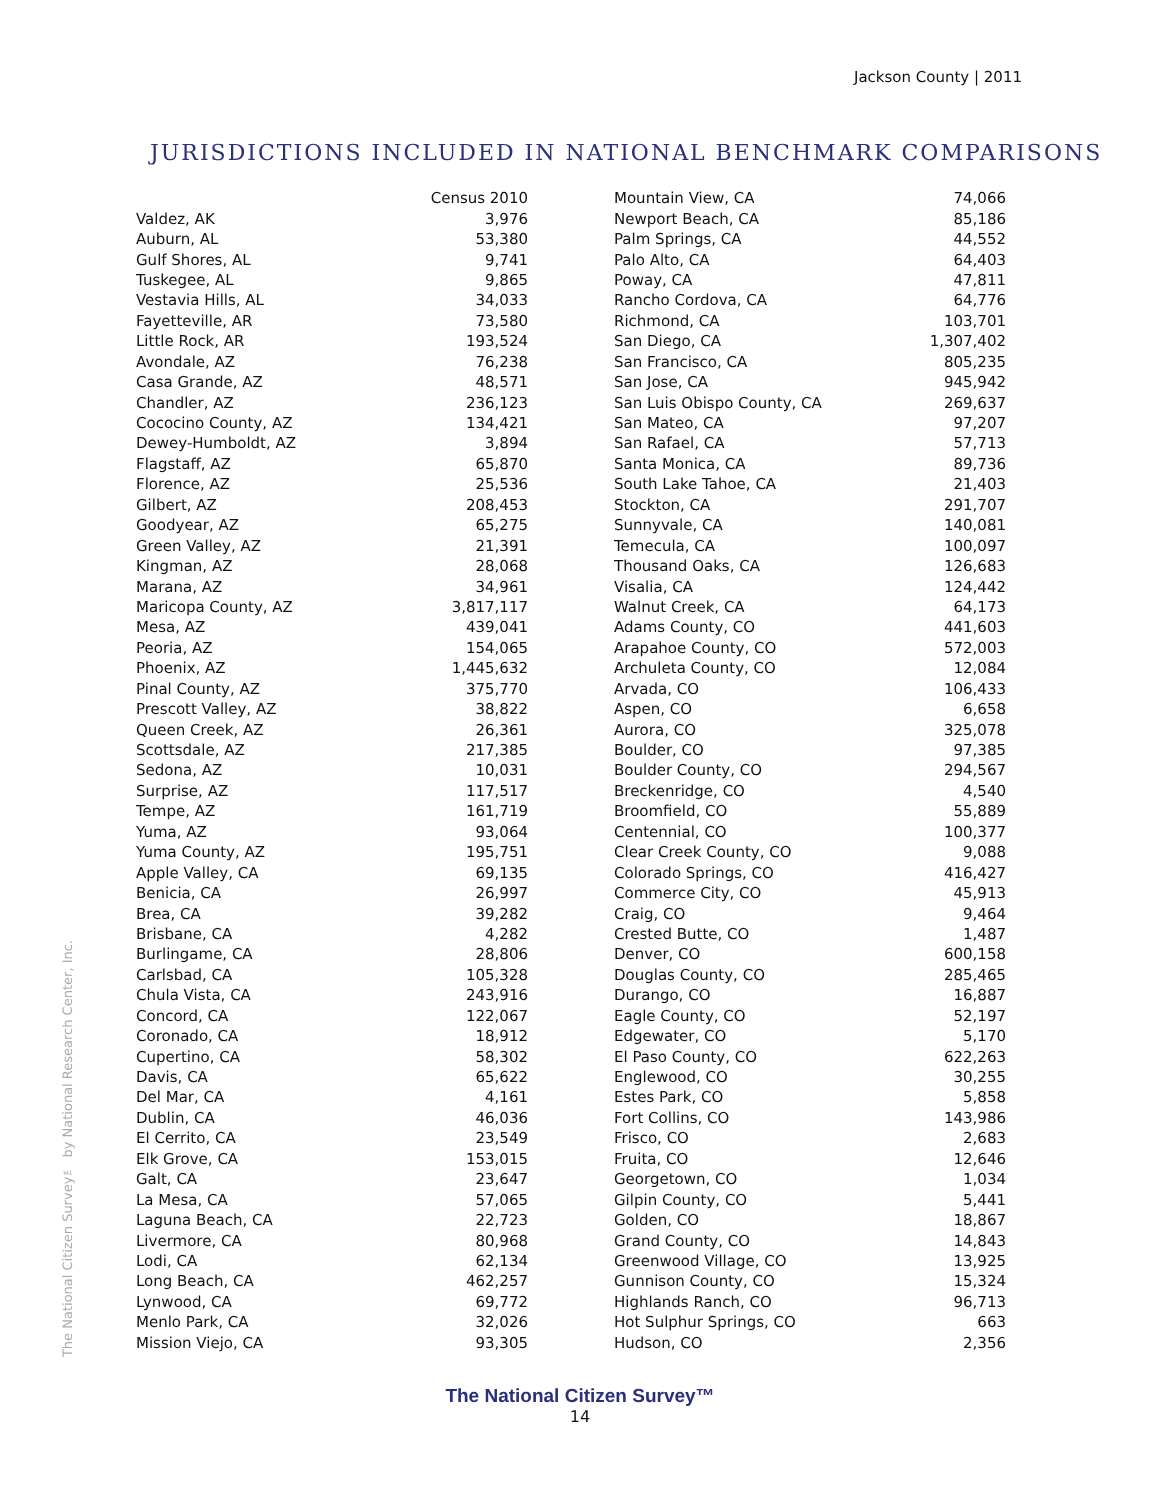Jackson County | 2011
JURISDICTIONS INCLUDED IN NATIONAL BENCHMARK COMPARISONS
| | Census 2010 |
| Valdez, AK | 3,976 |
| Auburn, AL | 53,380 |
| Gulf Shores, AL | 9,741 |
| Tuskegee, AL | 9,865 |
| Vestavia Hills, AL | 34,033 |
| Fayetteville, AR | 73,580 |
| Little Rock, AR | 193,524 |
| Avondale, AZ | 76,238 |
| Casa Grande, AZ | 48,571 |
| Chandler, AZ | 236,123 |
| Cococino County, AZ | 134,421 |
| Dewey-Humboldt, AZ | 3,894 |
| Flagstaff, AZ | 65,870 |
| Florence, AZ | 25,536 |
| Gilbert, AZ | 208,453 |
| Goodyear, AZ | 65,275 |
| Green Valley, AZ | 21,391 |
| Kingman, AZ | 28,068 |
| Marana, AZ | 34,961 |
| Maricopa County, AZ | 3,817,117 |
| Mesa, AZ | 439,041 |
| Peoria, AZ | 154,065 |
| Phoenix, AZ | 1,445,632 |
| Pinal County, AZ | 375,770 |
| Prescott Valley, AZ | 38,822 |
| Queen Creek, AZ | 26,361 |
| Scottsdale, AZ | 217,385 |
| Sedona, AZ | 10,031 |
| Surprise, AZ | 117,517 |
| Tempe, AZ | 161,719 |
| Yuma, AZ | 93,064 |
| Yuma County, AZ | 195,751 |
| Apple Valley, CA | 69,135 |
| Benicia, CA | 26,997 |
| Brea, CA | 39,282 |
| Brisbane, CA | 4,282 |
| Burlingame, CA | 28,806 |
| Carlsbad, CA | 105,328 |
| Chula Vista, CA | 243,916 |
| Concord, CA | 122,067 |
| Coronado, CA | 18,912 |
| Cupertino, CA | 58,302 |
| Davis, CA | 65,622 |
| Del Mar, CA | 4,161 |
| Dublin, CA | 46,036 |
| El Cerrito, CA | 23,549 |
| Elk Grove, CA | 153,015 |
| Galt, CA | 23,647 |
| La Mesa, CA | 57,065 |
| Laguna Beach, CA | 22,723 |
| Livermore, CA | 80,968 |
| Lodi, CA | 62,134 |
| Long Beach, CA | 462,257 |
| Lynwood, CA | 69,772 |
| Menlo Park, CA | 32,026 |
| Mission Viejo, CA | 93,305 |
| Mountain View, CA | 74,066 |
| Newport Beach, CA | 85,186 |
| Palm Springs, CA | 44,552 |
| Palo Alto, CA | 64,403 |
| Poway, CA | 47,811 |
| Rancho Cordova, CA | 64,776 |
| Richmond, CA | 103,701 |
| San Diego, CA | 1,307,402 |
| San Francisco, CA | 805,235 |
| San Jose, CA | 945,942 |
| San Luis Obispo County, CA | 269,637 |
| San Mateo, CA | 97,207 |
| San Rafael, CA | 57,713 |
| Santa Monica, CA | 89,736 |
| South Lake Tahoe, CA | 21,403 |
| Stockton, CA | 291,707 |
| Sunnyvale, CA | 140,081 |
| Temecula, CA | 100,097 |
| Thousand Oaks, CA | 126,683 |
| Visalia, CA | 124,442 |
| Walnut Creek, CA | 64,173 |
| Adams County, CO | 441,603 |
| Arapahoe County, CO | 572,003 |
| Archuleta County, CO | 12,084 |
| Arvada, CO | 106,433 |
| Aspen, CO | 6,658 |
| Aurora, CO | 325,078 |
| Boulder, CO | 97,385 |
| Boulder County, CO | 294,567 |
| Breckenridge, CO | 4,540 |
| Broomfield, CO | 55,889 |
| Centennial, CO | 100,377 |
| Clear Creek County, CO | 9,088 |
| Colorado Springs, CO | 416,427 |
| Commerce City, CO | 45,913 |
| Craig, CO | 9,464 |
| Crested Butte, CO | 1,487 |
| Denver, CO | 600,158 |
| Douglas County, CO | 285,465 |
| Durango, CO | 16,887 |
| Eagle County, CO | 52,197 |
| Edgewater, CO | 5,170 |
| El Paso County, CO | 622,263 |
| Englewood, CO | 30,255 |
| Estes Park, CO | 5,858 |
| Fort Collins, CO | 143,986 |
| Frisco, CO | 2,683 |
| Fruita, CO | 12,646 |
| Georgetown, CO | 1,034 |
| Gilpin County, CO | 5,441 |
| Golden, CO | 18,867 |
| Grand County, CO | 14,843 |
| Greenwood Village, CO | 13,925 |
| Gunnison County, CO | 15,324 |
| Highlands Ranch, CO | 96,713 |
| Hot Sulphur Springs, CO | 663 |
| Hudson, CO | 2,356 |
The National Citizen Survey™ by National Research Center, Inc.
The National Citizen Survey™
14